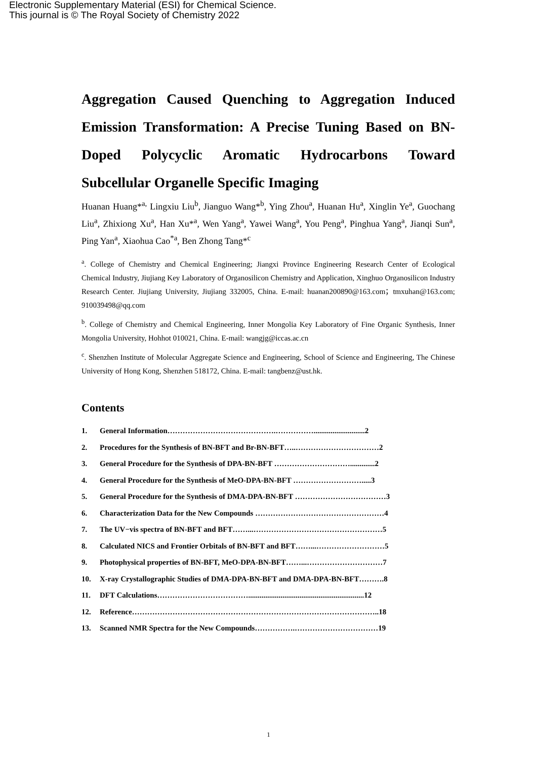Electronic Supplementary Material (ESI) for Chemical Science.
This journal is © The Royal Society of Chemistry 2022
Aggregation Caused Quenching to Aggregation Induced Emission Transformation: A Precise Tuning Based on BN-Doped Polycyclic Aromatic Hydrocarbons Toward Subcellular Organelle Specific Imaging
Huanan Huang*<sup>a,</sup> Lingxiu Liu<sup>b</sup>, Jianguo Wang*<sup>b</sup>, Ying Zhou<sup>a</sup>, Huanan Hu<sup>a</sup>, Xinglin Ye<sup>a</sup>, Guochang Liu<sup>a</sup>, Zhixiong Xu<sup>a</sup>, Han Xu*<sup>a</sup>, Wen Yang<sup>a</sup>, Yawei Wang<sup>a</sup>, You Peng<sup>a</sup>, Pinghua Yang<sup>a</sup>, Jianqi Sun<sup>a</sup>, Ping Yan<sup>a</sup>, Xiaohua Cao<sup>*a</sup>, Ben Zhong Tang*<sup>c</sup>
<sup>a</sup>. College of Chemistry and Chemical Engineering; Jiangxi Province Engineering Research Center of Ecological Chemical Industry, Jiujiang Key Laboratory of Organosilicon Chemistry and Application, Xinghuo Organosilicon Industry Research Center. Jiujiang University, Jiujiang 332005, China. E-mail: huanan200890@163.com；tmxuhan@163.com; 910039498@qq.com
<sup>b</sup>. College of Chemistry and Chemical Engineering, Inner Mongolia Key Laboratory of Fine Organic Synthesis, Inner Mongolia University, Hohhot 010021, China. E-mail: wangjg@iccas.ac.cn
<sup>c</sup>. Shenzhen Institute of Molecular Aggregate Science and Engineering, School of Science and Engineering, The Chinese University of Hong Kong, Shenzhen 518172, China. E-mail: tangbenz@ust.hk.
Contents
1. General Information…………………………………….……………...........................2
2. Procedures for the Synthesis of BN-BFT and Br-BN-BFT…..……………………………2
3. General Procedure for the Synthesis of DPA-BN-BFT ………………………….............2
4. General Procedure for the Synthesis of MeO-DPA-BN-BFT ……………………….....3
5. General Procedure for the Synthesis of DMA-DPA-BN-BFT ………………………………3
6. Characterization Data for the New Compounds ……………………………………………4
7. The UV−vis spectra of BN-BFT and BFT……...……………………………………………5
8. Calculated NICS and Frontier Orbitals of BN-BFT and BFT……...………………………5
9. Photophysical properties of BN-BFT, MeO-DPA-BN-BFT……...…………………………7
10. X-ray Crystallographic Studies of DMA-DPA-BN-BFT and DMA-DPA-BN-BFT……….8
11. DFT Calculations……………………………….............................................................12
12. Reference……………………………………………………………………………………..18
13. Scanned NMR Spectra for the New Compounds…………….……………………………19
1